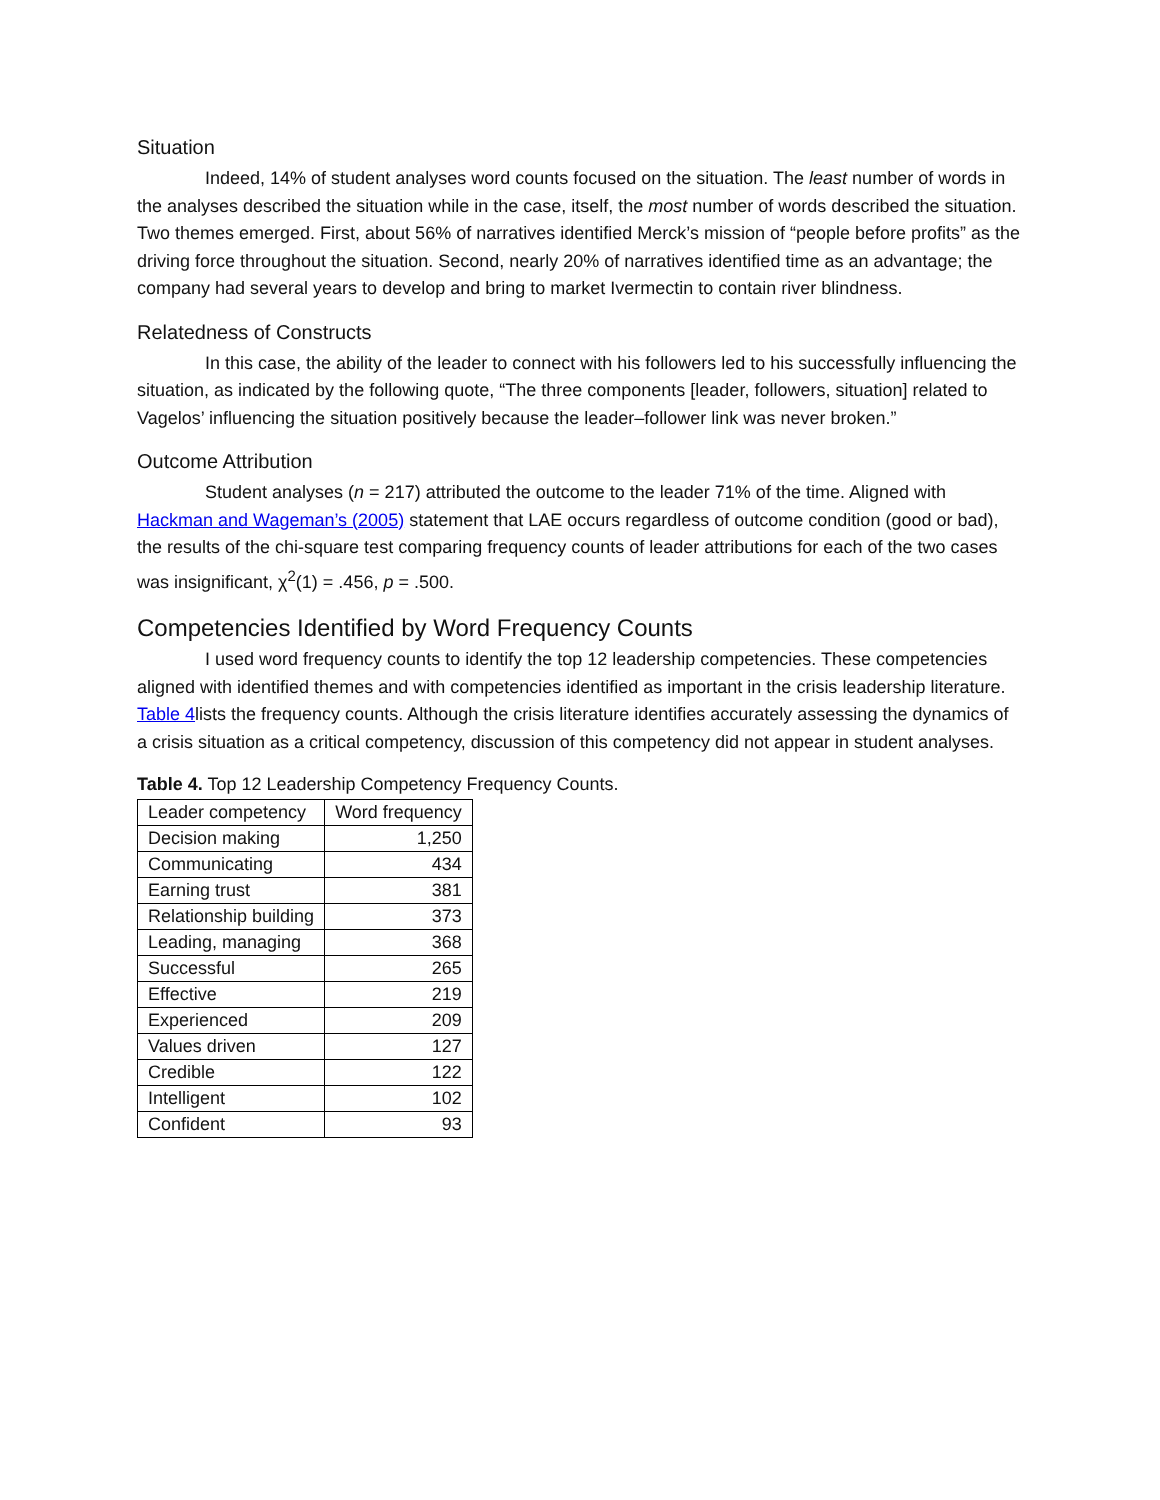Situation
Indeed, 14% of student analyses word counts focused on the situation. The least number of words in the analyses described the situation while in the case, itself, the most number of words described the situation. Two themes emerged. First, about 56% of narratives identified Merck’s mission of “people before profits” as the driving force throughout the situation. Second, nearly 20% of narratives identified time as an advantage; the company had several years to develop and bring to market Ivermectin to contain river blindness.
Relatedness of Constructs
In this case, the ability of the leader to connect with his followers led to his successfully influencing the situation, as indicated by the following quote, “The three components [leader, followers, situation] related to Vagelos’ influencing the situation positively because the leader–follower link was never broken.”
Outcome Attribution
Student analyses (n = 217) attributed the outcome to the leader 71% of the time. Aligned with Hackman and Wageman’s (2005) statement that LAE occurs regardless of outcome condition (good or bad), the results of the chi-square test comparing frequency counts of leader attributions for each of the two cases was insignificant, χ<sup>2</sup>(1) = .456, p = .500.
Competencies Identified by Word Frequency Counts
I used word frequency counts to identify the top 12 leadership competencies. These competencies aligned with identified themes and with competencies identified as important in the crisis leadership literature. Table 4lists the frequency counts. Although the crisis literature identifies accurately assessing the dynamics of a crisis situation as a critical competency, discussion of this competency did not appear in student analyses.
Table 4. Top 12 Leadership Competency Frequency Counts.
| Leader competency | Word frequency |
| --- | --- |
| Decision making | 1,250 |
| Communicating | 434 |
| Earning trust | 381 |
| Relationship building | 373 |
| Leading, managing | 368 |
| Successful | 265 |
| Effective | 219 |
| Experienced | 209 |
| Values driven | 127 |
| Credible | 122 |
| Intelligent | 102 |
| Confident | 93 |